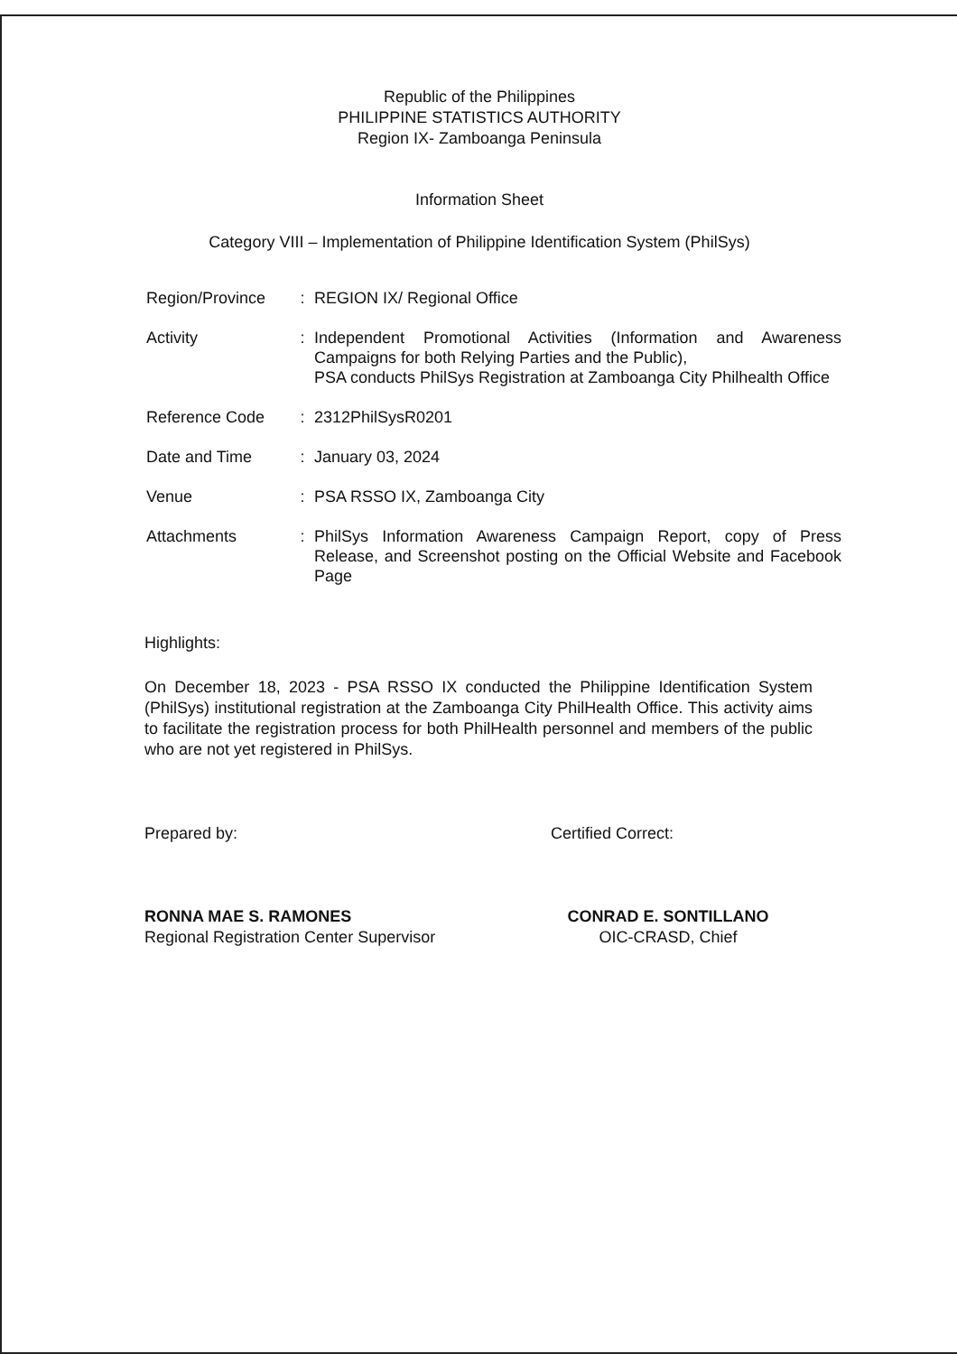Republic of the Philippines
PHILIPPINE STATISTICS AUTHORITY
Region IX- Zamboanga Peninsula
Information Sheet
Category VIII – Implementation of Philippine Identification System (PhilSys)
| Region/Province | : | REGION IX/ Regional Office |
| Activity | : | Independent Promotional Activities (Information and Awareness Campaigns for both Relying Parties and the Public), PSA conducts PhilSys Registration at Zamboanga City Philhealth Office |
| Reference Code | : | 2312PhilSysR0201 |
| Date and Time | : | January 03, 2024 |
| Venue | : | PSA RSSO IX, Zamboanga City |
| Attachments | : | PhilSys Information Awareness Campaign Report, copy of Press Release, and Screenshot posting on the Official Website and Facebook Page |
Highlights:
On December 18, 2023 - PSA RSSO IX conducted the Philippine Identification System (PhilSys) institutional registration at the Zamboanga City PhilHealth Office. This activity aims to facilitate the registration process for both PhilHealth personnel and members of the public who are not yet registered in PhilSys.
Prepared by:
RONNA MAE S. RAMONES
Regional Registration Center Supervisor
Certified Correct:
CONRAD E. SONTILLANO
OIC-CRASD, Chief